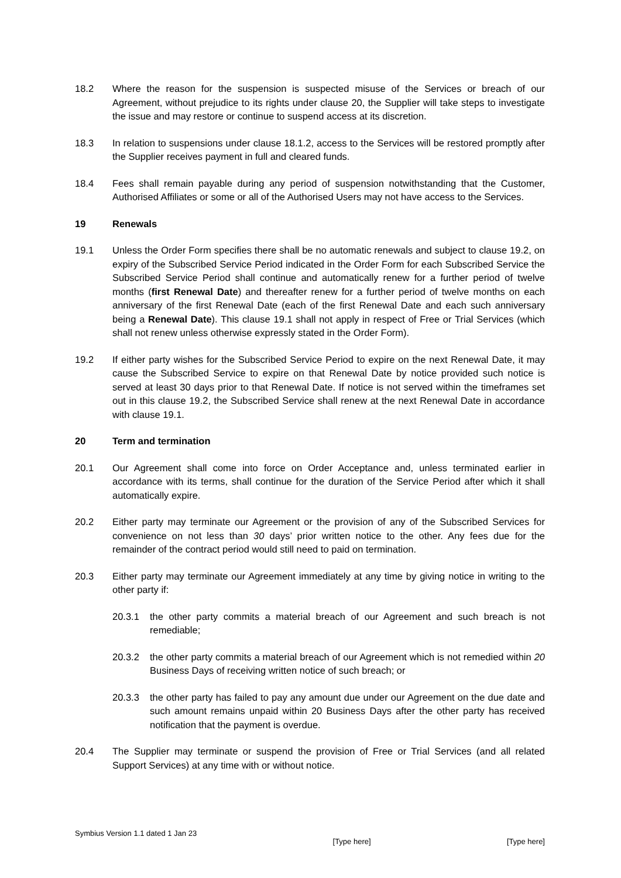18.2 Where the reason for the suspension is suspected misuse of the Services or breach of our Agreement, without prejudice to its rights under clause 20, the Supplier will take steps to investigate the issue and may restore or continue to suspend access at its discretion.
18.3 In relation to suspensions under clause 18.1.2, access to the Services will be restored promptly after the Supplier receives payment in full and cleared funds.
18.4 Fees shall remain payable during any period of suspension notwithstanding that the Customer, Authorised Affiliates or some or all of the Authorised Users may not have access to the Services.
19 Renewals
19.1 Unless the Order Form specifies there shall be no automatic renewals and subject to clause 19.2, on expiry of the Subscribed Service Period indicated in the Order Form for each Subscribed Service the Subscribed Service Period shall continue and automatically renew for a further period of twelve months (first Renewal Date) and thereafter renew for a further period of twelve months on each anniversary of the first Renewal Date (each of the first Renewal Date and each such anniversary being a Renewal Date). This clause 19.1 shall not apply in respect of Free or Trial Services (which shall not renew unless otherwise expressly stated in the Order Form).
19.2 If either party wishes for the Subscribed Service Period to expire on the next Renewal Date, it may cause the Subscribed Service to expire on that Renewal Date by notice provided such notice is served at least 30 days prior to that Renewal Date. If notice is not served within the timeframes set out in this clause 19.2, the Subscribed Service shall renew at the next Renewal Date in accordance with clause 19.1.
20 Term and termination
20.1 Our Agreement shall come into force on Order Acceptance and, unless terminated earlier in accordance with its terms, shall continue for the duration of the Service Period after which it shall automatically expire.
20.2 Either party may terminate our Agreement or the provision of any of the Subscribed Services for convenience on not less than 30 days’ prior written notice to the other. Any fees due for the remainder of the contract period would still need to paid on termination.
20.3 Either party may terminate our Agreement immediately at any time by giving notice in writing to the other party if:
20.3.1 the other party commits a material breach of our Agreement and such breach is not remediable;
20.3.2 the other party commits a material breach of our Agreement which is not remedied within 20 Business Days of receiving written notice of such breach; or
20.3.3 the other party has failed to pay any amount due under our Agreement on the due date and such amount remains unpaid within 20 Business Days after the other party has received notification that the payment is overdue.
20.4 The Supplier may terminate or suspend the provision of Free or Trial Services (and all related Support Services) at any time with or without notice.
Symbius Version 1.1 dated 1 Jan 23
[Type here] [Type here]